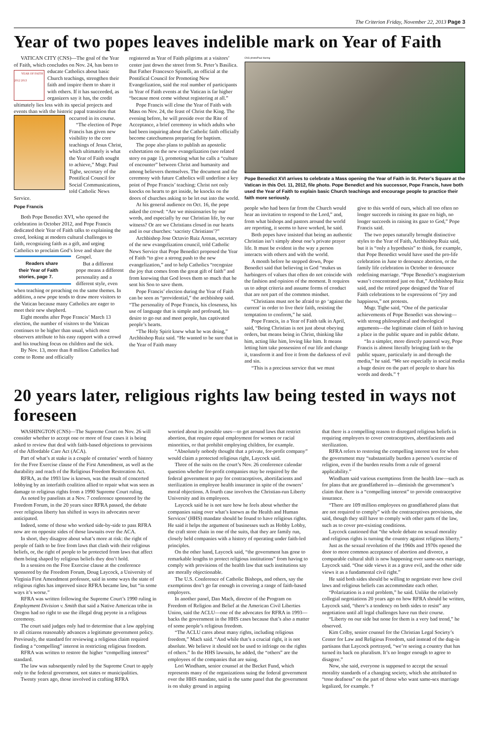The Criterion Friday, November 22, 2013 Page 3
Year of two popes leaves indelible mark on Year of Faith
VATICAN CITY (CNS)—The goal of the Year of Faith, which concludes on Nov. 24, YEAR OF FAITH 2012 2013 has been to educate Catholics about basic Church teachings, strengthen their faith and inspire them to share it with others. If it has succeeded, as organizers say it has, the credit ultimately lies less with its special projects and events than with the historic papal transition that occurred in its course.
“The election of Pope Francis has given new visibility to the core teachings of Jesus Christ, which ultimately is what the Year of Faith sought to achieve,” Msgr. Paul Tighe, secretary of the Pontifical Council for Social Communications, told Catholic News Service.
Pope Francis
Both Pope Benedict XVI, who opened the celebration in October 2012, and Pope Francis dedicated their Year of Faith talks to explaining the creed, looking at modern cultural challenges to faith, recognizing faith as a gift, and urging Catholics to proclaim God’s love and share Readers share their Year of Faith stories, page 7. the Gospel.
But a different pope means a different personality and a different style, even when teaching or preaching on the same themes. In addition, a new pope tends to draw more visitors to the Vatican because many Catholics are eager to meet their new shepherd.
Eight months after Pope Francis’ March 13 election, the number of visitors to the Vatican continues to be higher than usual, which most observers attribute to his easy rapport with a crowd and his touching focus on children and the sick.
By Nov. 13, more than 8 million Catholics had come to Rome and officially
registered as Year of Faith pilgrims at a visitors’ center just down the street from St. Peter’s Basilica. But Father Francesco Spinelli, an official at the Pontifical Council for Promoting New Evangelization, said the real number of participants in Year of Faith events at the Vatican is far higher “because most come without registering at all.”
Pope Francis will close the Year of Faith with Mass on Nov. 24, the feast of Christ the King. The evening before, he will preside over the Rite of Acceptance, a brief ceremony in which adults who had been inquiring about the Catholic faith officially become catechumens preparing for baptism.
The pope also plans to publish an apostolic exhortation on the new evangelization (see related story on page 1), promoting what he calls a “culture of encounter” between Christ and humanity and among believers themselves. The document and the ceremony with future Catholics will underline a key point of Pope Francis’ teaching: Christ not only knocks on hearts to get inside, he knocks on the doors of churches asking to be let out into the world.
At his general audience on Oct. 16, the pope asked the crowd: “Are we missionaries by our words, and especially by our Christian life, by our witness? Or are we Christians closed in our hearts and in our churches: ‘sacristy Christians’?”
Archbishop Jose Octavio Ruiz Arenas, secretary of the new evangelization council, told Catholic News Service that Pope Benedict proposed the Year of Faith “to give a strong push to the new evangelization,” and to help Catholics “recognize the joy that comes from the great gift of faith” and from knowing that God loves them so much that he sent his Son to save them.
Pope Francis’ election during the Year of Faith can be seen as “providential,” the archbishop said. “The personality of Pope Francis, his closeness, his use of language that is simple and profound, his desire to go out and meet people, has captivated people’s hearts.
“The Holy Spirit knew what he was doing,” Archbishop Ruiz said. “He wanted to be sure that in the Year of Faith many
CNS photo/Paul Haring
Pope Benedict XVI arrives to celebrate a Mass opening the Year of Faith in St. Peter’s Square at the Vatican in this Oct. 11, 2012, file photo. Pope Benedict and his successor, Pope Francis, have both used the Year of Faith to explain basic Church teachings and encourage people to practice their faith more seriously.
people who had been far from the Church would hear an invitation to respond to the Lord,” and, from what bishops and pastors around the world are reporting, it seems to have worked, he said.
Both popes have insisted that being an authentic Christian isn’t simply about one’s private prayer life. It must be evident in the way a person interacts with others and with the world.
A month before he stepped down, Pope Benedict said that believing in God “makes us harbingers of values that often do not coincide with the fashion and opinion of the moment. It requires us to adopt criteria and assume forms of conduct that are not part of the common mindset.
“Christians must not be afraid to go ‘against the current’ in order to live their faith, resisting the temptation to conform,” he said.
Pope Francis, in a Year of Faith talk in April, said, “Being Christian is not just about obeying orders, but means being in Christ, thinking like him, acting like him, loving like him. It means letting him take possession of our life and change it, transform it and free it from the darkness of evil and sin.
“This is a precious service that we must
give to this world of ours, which all too often no longer succeeds in raising its gaze on high, no longer succeeds in raising its gaze to God,” Pope Francis said.
The two popes naturally brought distinctive styles to the Year of Faith, Archbishop Ruiz said, but it is “only a hypothesis” to think, for example, that Pope Benedict would have used the pro-life celebration in June to denounce abortion, or the family life celebration in October to denounce redefining marriage. “Pope Benedict’s magisterium wasn’t concentrated just on that,” Archbishop Ruiz said, and the retired pope designed the Year of Faith celebrations to be expressions of “joy and happiness,” not protests.
Msgr. Tighe said, “One of the particular achievements of Pope Benedict was showing—with strong philosophical and theological arguments—the legitimate claim of faith to having a place in the public square and in public debate.
“In a simpler, more directly pastoral way, Pope Francis is almost literally bringing faith to the public square, particularly in and through the media,” he said. “We see especially in social media a huge desire on the part of people to share his words and deeds.” †
20 years later, religious rights law being tested in ways not foreseen
WASHINGTON (CNS)—The Supreme Court on Nov. 26 will consider whether to accept one or more of four cases it is being asked to review that deal with faith-based objections to provisions of the Affordable Care Act (ACA).
Part of what’s at stake is a couple of centuries’ worth of history for the Free Exercise clause of the First Amendment, as well as the durability and reach of the Religious Freedom Restoration Act.
RFRA, as the 1993 law is known, was the result of concerted lobbying by an interfaith coalition allied to repair what was seen as damage to religious rights from a 1990 Supreme Court ruling.
As noted by panelists at a Nov. 7 conference sponsored by the Freedom Forum, in the 20 years since RFRA passed, the debate over religious liberty has shifted in ways its advocates never anticipated.
Indeed, some of those who worked side-by-side to pass RFRA now are on opposite sides of those lawsuits over the ACA.
In short, they disagree about what’s more at risk: the right of people of faith to be free from laws that clash with their religious beliefs, or, the right of people to be protected from laws that affect them being shaped by religious beliefs they don’t hold.
In a session on the Free Exercise clause at the conference sponsored by the Freedom Forum, Doug Laycock, a University of Virginia First Amendment professor, said in some ways the state of religious rights has improved since RFRA became law, but “in some ways it’s worse.”
RFRA was written following the Supreme Court’s 1990 ruling in Employment Division v. Smith that said a Native American tribe in Oregon had no right to use the illegal drug peyote in a religious ceremony.
The court said judges only had to determine that a law applying to all citizens reasonably advances a legitimate government policy. Previously, the standard for reviewing a religious claim required finding a “compelling” interest in restricting religious freedom.
RFRA was written to restore the higher “compelling interest” standard.
The law was subsequently ruled by the Supreme Court to apply only to the federal government, not states or municipalities.
Twenty years ago, those involved in crafting RFRA
worried about its possible uses—to get around laws that restrict abortion, that require equal employment for women or racial minorities, or that prohibit employing children, for example.
“Absolutely nobody thought that a private, for-profit company” would claim a protected religious right, Laycock said.
Three of the suits on the court’s Nov. 26 conference calendar question whether for-profit companies may be required by the federal government to pay for contraceptives, abortifacients and sterilization in employee health insurance in spite of the owners’ moral objections. A fourth case involves the Christian-run Liberty University and its employees.
Laycock said he is not sure how he feels about whether the companies suing over what’s known as the Health and Human Services’ (HHS) mandate should be found to have religious rights. He said it helps the argument of businesses such as Hobby Lobby, the craft store chain in one of the suits, that they are family run, closely held companies with a history of operating under faith-led principles.
On the other hand, Laycock said, “the government has gone to remarkable lengths to protect religious institutions” from having to comply with provisions of the health law that such institutions say are morally objectionable.
The U.S. Conference of Catholic Bishops, and others, say the exemptions don’t go far enough in covering a range of faith-based employers.
In another panel, Dan Mach, director of the Program on Freedom of Religion and Belief at the American Civil Liberties Union, said the ACLU—one of the advocates for RFRA in 1993—backs the government in the HHS cases because that’s also a matter of some people’s religious freedom.
“The ACLU cares about many rights, including religious freedom,” Mach said. “And while that’s a crucial right, it is not absolute. We believe it should not be used to infringe on the rights of others.” In the HHS lawsuits, he added, the “others” are the employees of the companies that are suing.
Lori Windham, senior counsel at the Becket Fund, which represents many of the organizations suing the federal government over the HHS mandate, said in the same panel that the government is on shaky ground in arguing
that there is a compelling reason to disregard religious beliefs in requiring employers to cover contraceptives, abortifacients and sterilization.
RFRA refers to restoring the compelling interest test for when the government may “substantially burden a person’s exercise of religion, even if the burden results from a rule of general applicability.”
Windham said various exemptions from the health law—such as for plans that are grandfathered in—diminish the government’s claim that there is a “compelling interest” to provide contraceptive insurance.
“There are 109 million employees on grandfathered plans that are not required to comply” with the contraceptives provisions, she said, though they still have to comply with other parts of the law, such as to cover pre-existing conditions.
Laycock cautioned that “the whole debate on sexual morality and religious rights is turning the country against religious liberty.”
Just as the sexual revolution of the 1960s and 1970s opened the door to more common acceptance of abortion and divorce, a comparable cultural shift is now happening over same-sex marriage, Laycock said. “One side views it as a grave evil, and the other side views it as a fundamental civil right.”
He said both sides should be willing to negotiate over how civil laws and religious beliefs can accommodate each other.
“Polarization is a real problem,” he said. Unlike the relatively collegial negotiations 20 years ago on how RFRA should be written, Laycock said, “there’s a tendency on both sides to resist” any negotiation until all legal challenges have run their course.
“Liberty on our side but none for them is a very bad trend,” he observed.
Kim Colby, senior counsel for the Christian Legal Society’s Center for Law and Religious Freedom, said instead of the dug-in partisans that Laycock portrayed, “we’re seeing a country that has turned its back on pluralism. It’s no longer enough to agree to disagree.”
Now, she said, everyone is supposed to accept the sexual morality standards of a changing society, which she attributed to “tone deafness” on the part of those who want same-sex marriage legalized, for example. †